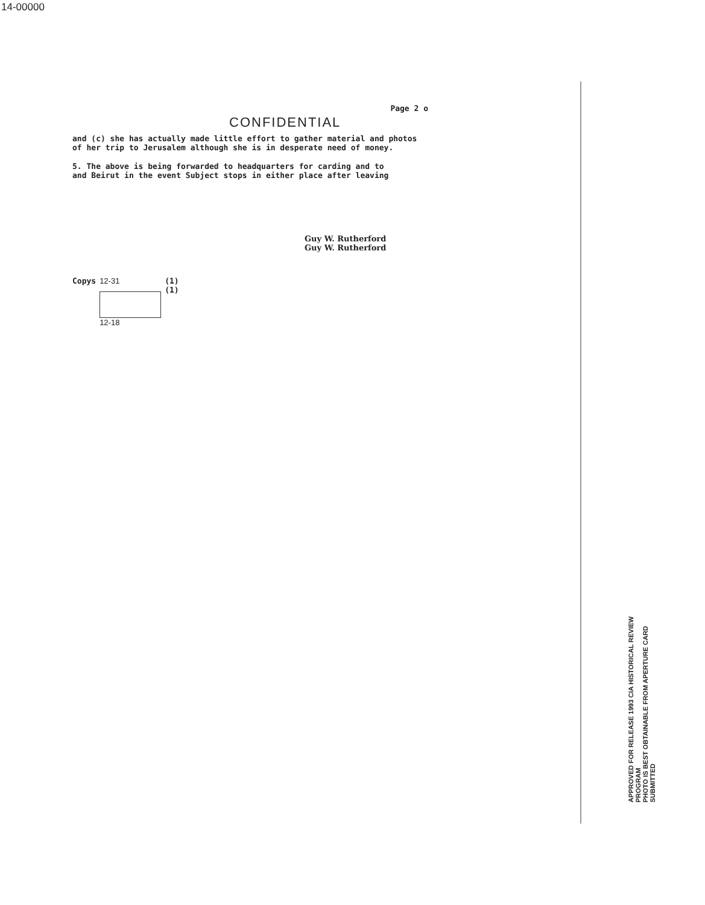14-00000
Page 2 o
CONFIDENTIAL
and (c) she has actually made little effort to gather material and photos
of her trip to Jerusalem although she is in desperate need of money.
5. The above is being forwarded to headquarters for carding and to
and Beirut in the event Subject stops in either place after leaving
Guy W. Rutherford
Guy W. Rutherford
Copys 12-31
12-18
(1)
(1)
APPROVED FOR RELEASE 1993 CIA HISTORICAL REVIEW PROGRAM
PHOTO IS BEST OBTAINABLE FROM APERTURE CARD SUBMITTED